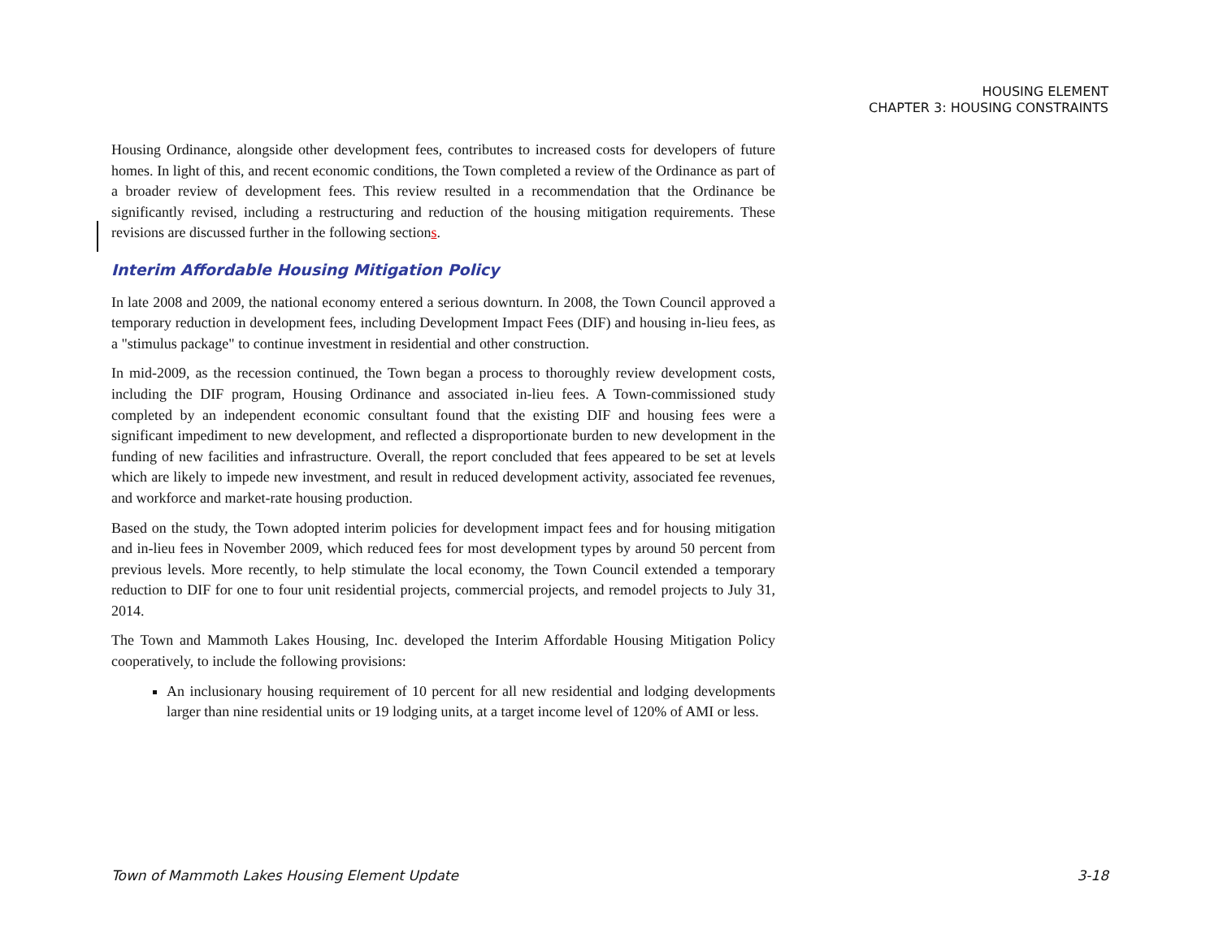HOUSING ELEMENT
CHAPTER 3: HOUSING CONSTRAINTS
Housing Ordinance, alongside other development fees, contributes to increased costs for developers of future homes. In light of this, and recent economic conditions, the Town completed a review of the Ordinance as part of a broader review of development fees. This review resulted in a recommendation that the Ordinance be significantly revised, including a restructuring and reduction of the housing mitigation requirements. These revisions are discussed further in the following sections.
Interim Affordable Housing Mitigation Policy
In late 2008 and 2009, the national economy entered a serious downturn. In 2008, the Town Council approved a temporary reduction in development fees, including Development Impact Fees (DIF) and housing in-lieu fees, as a "stimulus package" to continue investment in residential and other construction.
In mid-2009, as the recession continued, the Town began a process to thoroughly review development costs, including the DIF program, Housing Ordinance and associated in-lieu fees. A Town-commissioned study completed by an independent economic consultant found that the existing DIF and housing fees were a significant impediment to new development, and reflected a disproportionate burden to new development in the funding of new facilities and infrastructure. Overall, the report concluded that fees appeared to be set at levels which are likely to impede new investment, and result in reduced development activity, associated fee revenues, and workforce and market-rate housing production.
Based on the study, the Town adopted interim policies for development impact fees and for housing mitigation and in-lieu fees in November 2009, which reduced fees for most development types by around 50 percent from previous levels. More recently, to help stimulate the local economy, the Town Council extended a temporary reduction to DIF for one to four unit residential projects, commercial projects, and remodel projects to July 31, 2014.
The Town and Mammoth Lakes Housing, Inc. developed the Interim Affordable Housing Mitigation Policy cooperatively, to include the following provisions:
An inclusionary housing requirement of 10 percent for all new residential and lodging developments larger than nine residential units or 19 lodging units, at a target income level of 120% of AMI or less.
Town of Mammoth Lakes Housing Element Update 3-18